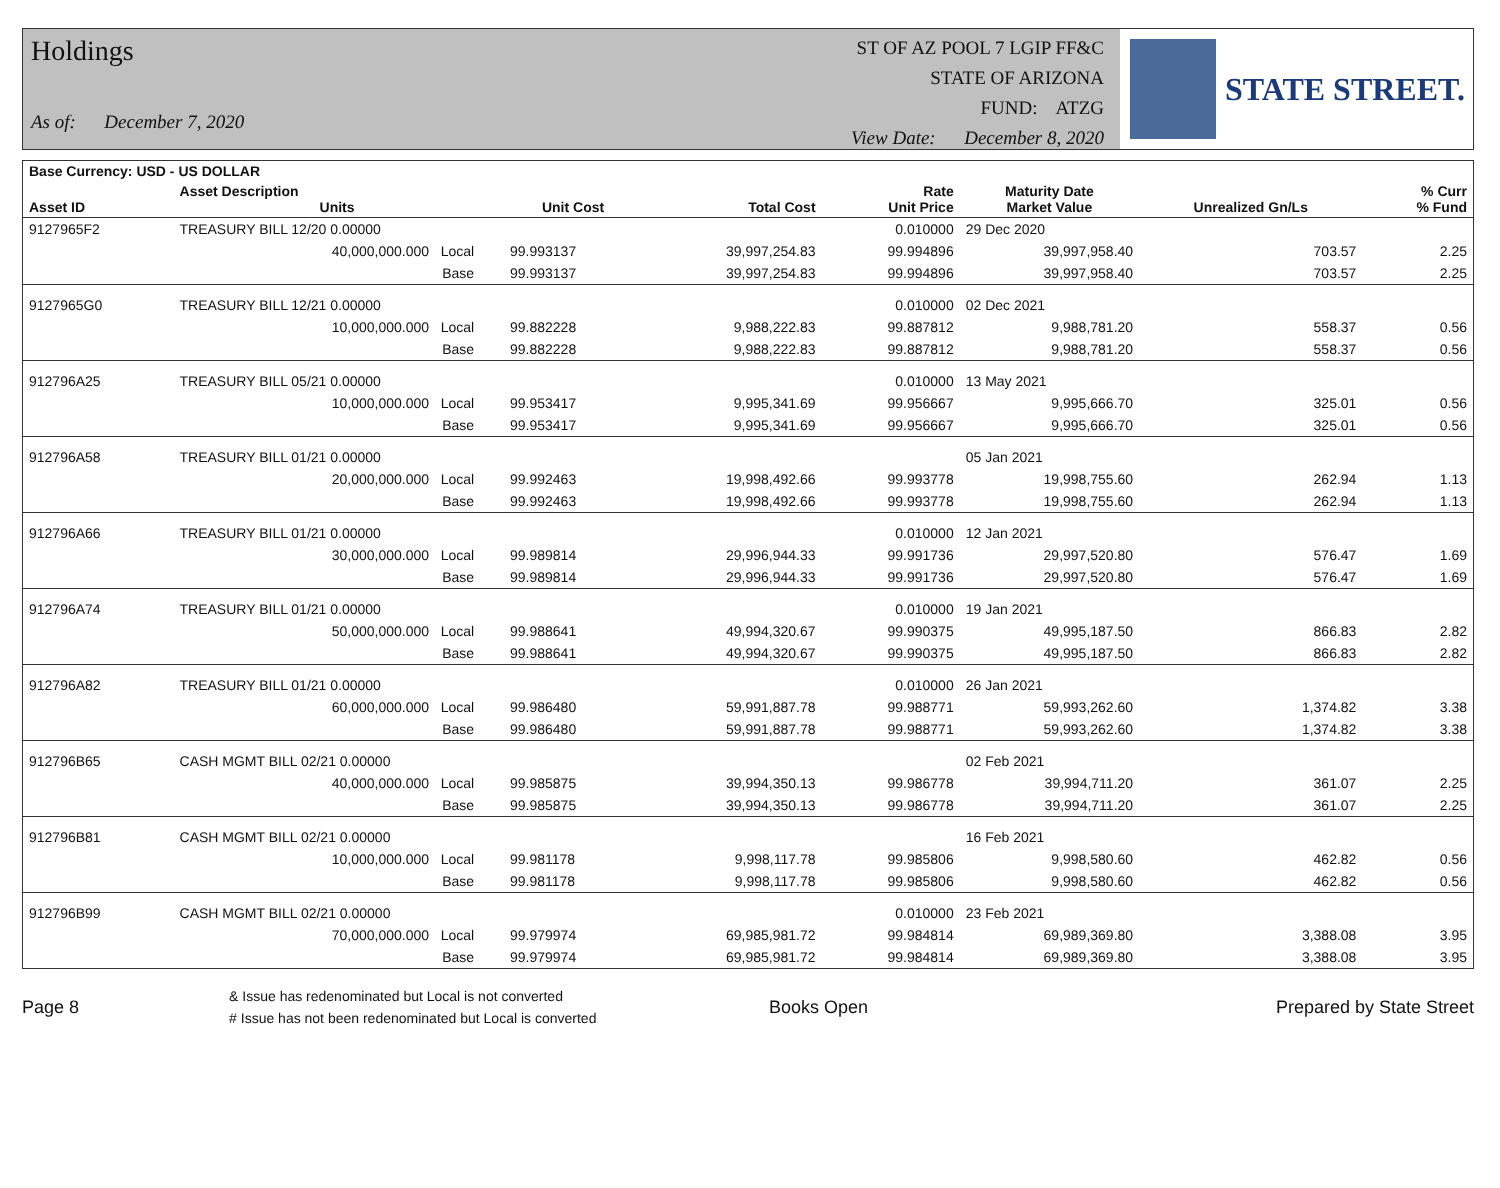Holdings
As of: December 7, 2020
ST OF AZ POOL 7 LGIP FF&C
STATE OF ARIZONA
FUND: ATZG
View Date: December 8, 2020
STATE STREET.
| Base Currency: USD - US DOLLAR | | | | | | | | |
| --- | --- | --- | --- | --- | --- | --- | --- | --- |
| Asset ID | Asset Description Units | | Unit Cost | Total Cost | Rate Unit Price | Maturity Date Market Value | Unrealized Gn/Ls | % Curr % Fund |
| 9127965F2 | TREASURY BILL 12/20 0.00000 | | | | 0.010000 | 29 Dec 2020 | | |
| | 40,000,000.000 Local | | 99.993137 | 39,997,254.83 | 99.994896 | 39,997,958.40 | 703.57 | 2.25 |
| | Base | | 99.993137 | 39,997,254.83 | 99.994896 | 39,997,958.40 | 703.57 | 2.25 |
| 9127965G0 | TREASURY BILL 12/21 0.00000 | | | | 0.010000 | 02 Dec 2021 | | |
| | 10,000,000.000 Local | | 99.882228 | 9,988,222.83 | 99.887812 | 9,988,781.20 | 558.37 | 0.56 |
| | Base | | 99.882228 | 9,988,222.83 | 99.887812 | 9,988,781.20 | 558.37 | 0.56 |
| 912796A25 | TREASURY BILL 05/21 0.00000 | | | | 0.010000 | 13 May 2021 | | |
| | 10,000,000.000 Local | | 99.953417 | 9,995,341.69 | 99.956667 | 9,995,666.70 | 325.01 | 0.56 |
| | Base | | 99.953417 | 9,995,341.69 | 99.956667 | 9,995,666.70 | 325.01 | 0.56 |
| 912796A58 | TREASURY BILL 01/21 0.00000 | | | | | 05 Jan 2021 | | |
| | 20,000,000.000 Local | | 99.992463 | 19,998,492.66 | 99.993778 | 19,998,755.60 | 262.94 | 1.13 |
| | Base | | 99.992463 | 19,998,492.66 | 99.993778 | 19,998,755.60 | 262.94 | 1.13 |
| 912796A66 | TREASURY BILL 01/21 0.00000 | | | | 0.010000 | 12 Jan 2021 | | |
| | 30,000,000.000 Local | | 99.989814 | 29,996,944.33 | 99.991736 | 29,997,520.80 | 576.47 | 1.69 |
| | Base | | 99.989814 | 29,996,944.33 | 99.991736 | 29,997,520.80 | 576.47 | 1.69 |
| 912796A74 | TREASURY BILL 01/21 0.00000 | | | | 0.010000 | 19 Jan 2021 | | |
| | 50,000,000.000 Local | | 99.988641 | 49,994,320.67 | 99.990375 | 49,995,187.50 | 866.83 | 2.82 |
| | Base | | 99.988641 | 49,994,320.67 | 99.990375 | 49,995,187.50 | 866.83 | 2.82 |
| 912796A82 | TREASURY BILL 01/21 0.00000 | | | | 0.010000 | 26 Jan 2021 | | |
| | 60,000,000.000 Local | | 99.986480 | 59,991,887.78 | 99.988771 | 59,993,262.60 | 1,374.82 | 3.38 |
| | Base | | 99.986480 | 59,991,887.78 | 99.988771 | 59,993,262.60 | 1,374.82 | 3.38 |
| 912796B65 | CASH MGMT BILL 02/21 0.00000 | | | | | 02 Feb 2021 | | |
| | 40,000,000.000 Local | | 99.985875 | 39,994,350.13 | 99.986778 | 39,994,711.20 | 361.07 | 2.25 |
| | Base | | 99.985875 | 39,994,350.13 | 99.986778 | 39,994,711.20 | 361.07 | 2.25 |
| 912796B81 | CASH MGMT BILL 02/21 0.00000 | | | | | 16 Feb 2021 | | |
| | 10,000,000.000 Local | | 99.981178 | 9,998,117.78 | 99.985806 | 9,998,580.60 | 462.82 | 0.56 |
| | Base | | 99.981178 | 9,998,117.78 | 99.985806 | 9,998,580.60 | 462.82 | 0.56 |
| 912796B99 | CASH MGMT BILL 02/21 0.00000 | | | | 0.010000 | 23 Feb 2021 | | |
| | 70,000,000.000 Local | | 99.979974 | 69,985,981.72 | 99.984814 | 69,989,369.80 | 3,388.08 | 3.95 |
| | Base | | 99.979974 | 69,985,981.72 | 99.984814 | 69,989,369.80 | 3,388.08 | 3.95 |
Page 8
& Issue has redenominated but Local is not converted
# Issue has not been redenominated but Local is converted
Books Open Prepared by State Street